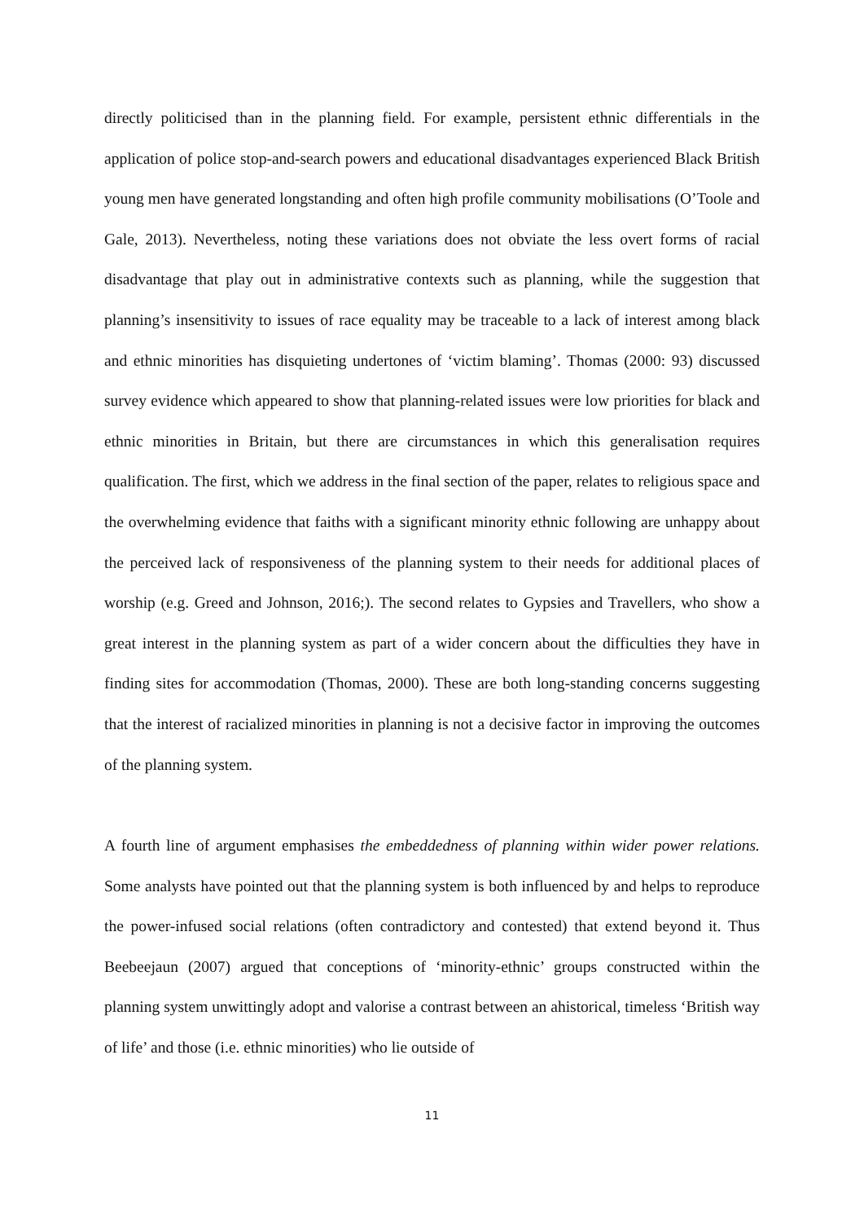directly politicised than in the planning field. For example, persistent ethnic differentials in the application of police stop-and-search powers and educational disadvantages experienced Black British young men have generated longstanding and often high profile community mobilisations (O’Toole and Gale, 2013). Nevertheless, noting these variations does not obviate the less overt forms of racial disadvantage that play out in administrative contexts such as planning, while the suggestion that planning’s insensitivity to issues of race equality may be traceable to a lack of interest among black and ethnic minorities has disquieting undertones of ‘victim blaming’. Thomas (2000: 93) discussed survey evidence which appeared to show that planning-related issues were low priorities for black and ethnic minorities in Britain, but there are circumstances in which this generalisation requires qualification. The first, which we address in the final section of the paper, relates to religious space and the overwhelming evidence that faiths with a significant minority ethnic following are unhappy about the perceived lack of responsiveness of the planning system to their needs for additional places of worship (e.g. Greed and Johnson, 2016;). The second relates to Gypsies and Travellers, who show a great interest in the planning system as part of a wider concern about the difficulties they have in finding sites for accommodation (Thomas, 2000). These are both long-standing concerns suggesting that the interest of racialized minorities in planning is not a decisive factor in improving the outcomes of the planning system.
A fourth line of argument emphasises the embeddedness of planning within wider power relations. Some analysts have pointed out that the planning system is both influenced by and helps to reproduce the power-infused social relations (often contradictory and contested) that extend beyond it. Thus Beebeejaun (2007) argued that conceptions of ‘minority-ethnic’ groups constructed within the planning system unwittingly adopt and valorise a contrast between an ahistorical, timeless ‘British way of life’ and those (i.e. ethnic minorities) who lie outside of
11